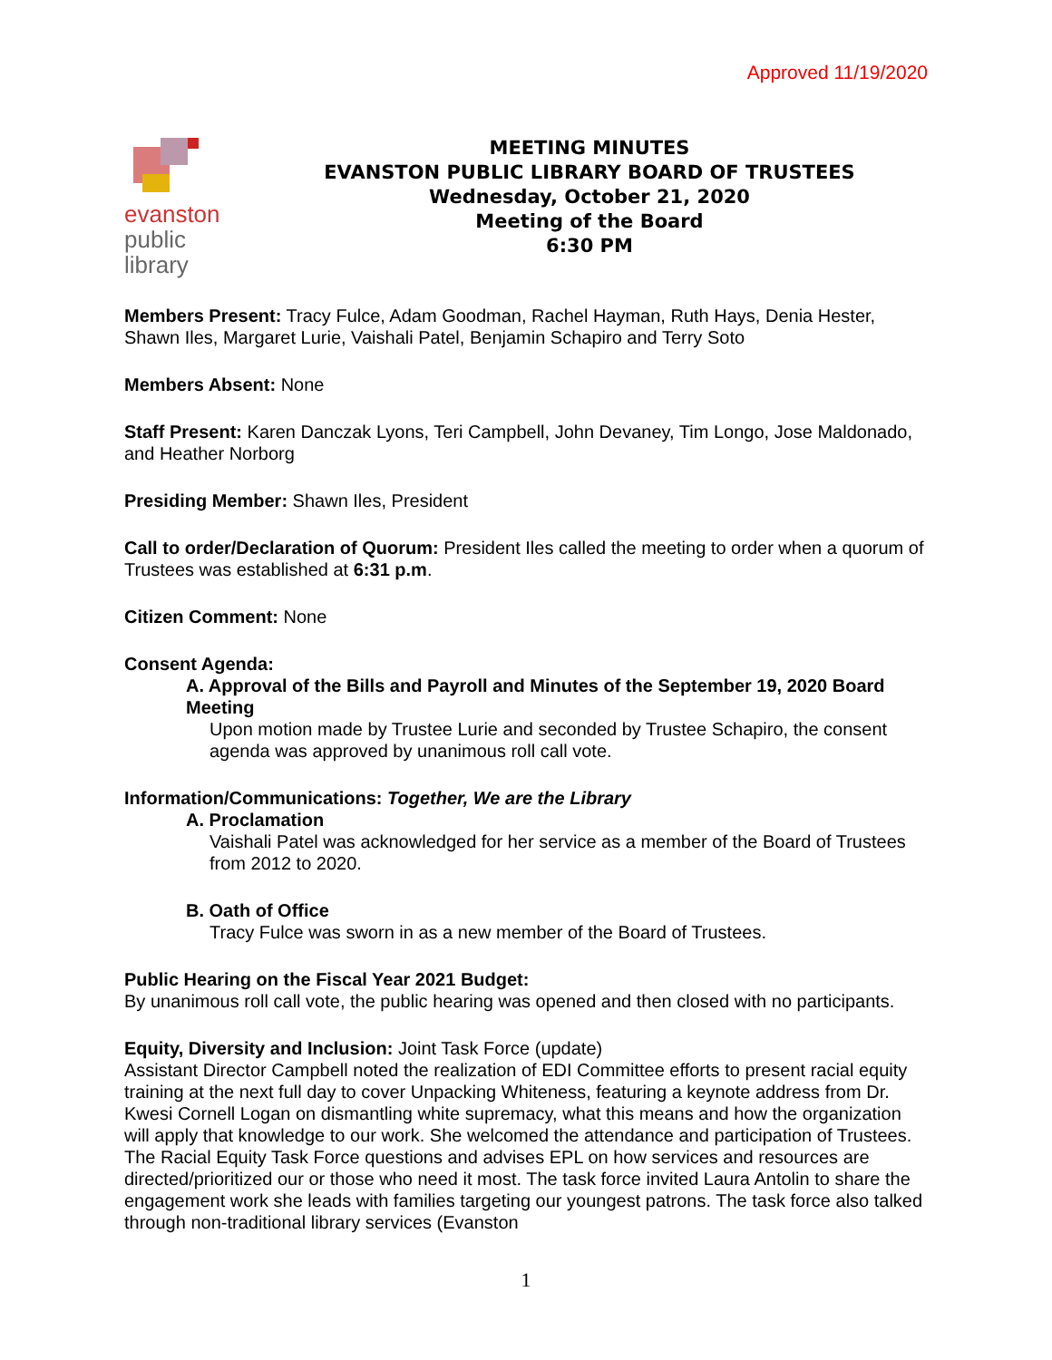Approved 11/19/2020
evanston
public
library
MEETING MINUTES
EVANSTON PUBLIC LIBRARY BOARD OF TRUSTEES
Wednesday, October 21, 2020
Meeting of the Board
6:30 PM
Members Present: Tracy Fulce, Adam Goodman, Rachel Hayman, Ruth Hays, Denia Hester, Shawn Iles, Margaret Lurie, Vaishali Patel, Benjamin Schapiro and Terry Soto
Members Absent: None
Staff Present: Karen Danczak Lyons, Teri Campbell, John Devaney, Tim Longo, Jose Maldonado, and Heather Norborg
Presiding Member: Shawn Iles, President
Call to order/Declaration of Quorum: President Iles called the meeting to order when a quorum of Trustees was established at 6:31 p.m.
Citizen Comment: None
Consent Agenda:
A. Approval of the Bills and Payroll and Minutes of the September 19, 2020 Board Meeting
Upon motion made by Trustee Lurie and seconded by Trustee Schapiro, the consent agenda was approved by unanimous roll call vote.
Information/Communications: Together, We are the Library
A. Proclamation
Vaishali Patel was acknowledged for her service as a member of the Board of Trustees from 2012 to 2020.
B. Oath of Office
Tracy Fulce was sworn in as a new member of the Board of Trustees.
Public Hearing on the Fiscal Year 2021 Budget:
By unanimous roll call vote, the public hearing was opened and then closed with no participants.
Equity, Diversity and Inclusion: Joint Task Force (update)
Assistant Director Campbell noted the realization of EDI Committee efforts to present racial equity training at the next full day to cover Unpacking Whiteness, featuring a keynote address from Dr. Kwesi Cornell Logan on dismantling white supremacy, what this means and how the organization will apply that knowledge to our work. She welcomed the attendance and participation of Trustees. The Racial Equity Task Force questions and advises EPL on how services and resources are directed/prioritized our or those who need it most. The task force invited Laura Antolin to share the engagement work she leads with families targeting our youngest patrons. The task force also talked through non-traditional library services (Evanston
1